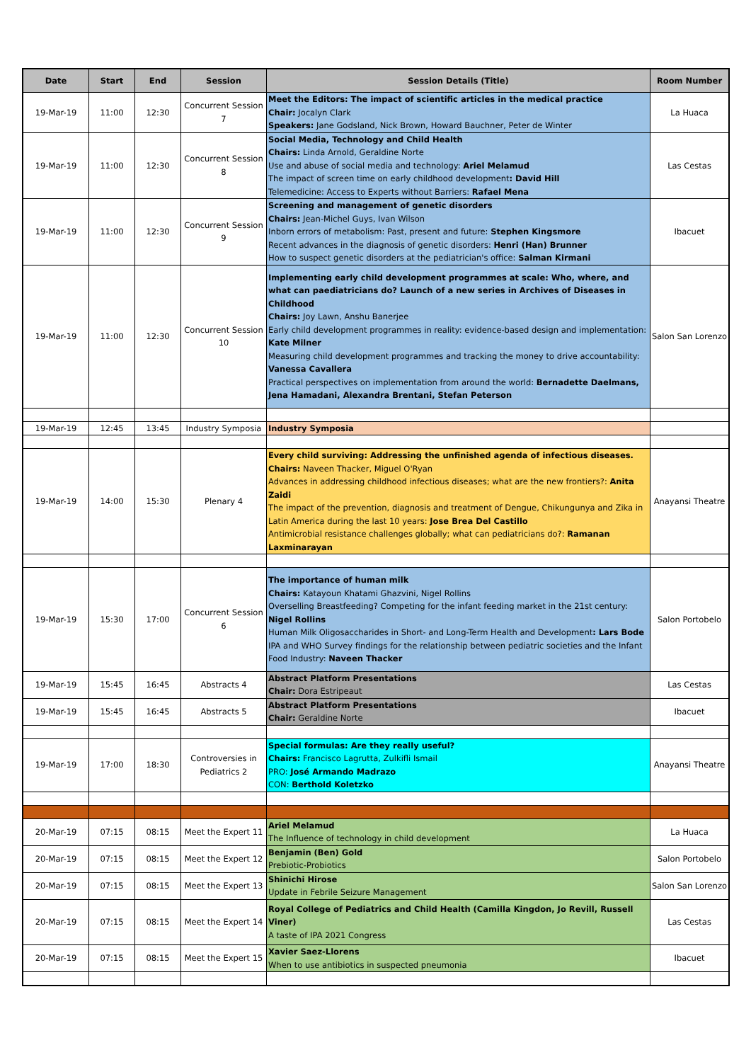| Date | Start | End | Session | Session Details (Title) | Room Number |
| --- | --- | --- | --- | --- | --- |
| 19-Mar-19 | 11:00 | 12:30 | Concurrent Session 7 | Meet the Editors: The impact of scientific articles in the medical practice Chair: Jocalyn Clark Speakers: Jane Godsland, Nick Brown, Howard Bauchner, Peter de Winter | La Huaca |
| 19-Mar-19 | 11:00 | 12:30 | Concurrent Session 8 | Social Media, Technology and Child Health Chairs: Linda Arnold, Geraldine Norte Use and abuse of social media and technology: Ariel Melamud The impact of screen time on early childhood development : David Hill Telemedicine: Access to Experts without Barriers: Rafael Mena | Las Cestas |
| 19-Mar-19 | 11:00 | 12:30 | Concurrent Session 9 | Screening and management of genetic disorders Chairs: Jean-Michel Guys, Ivan Wilson Inborn errors of metabolism: Past, present and future: Stephen Kingsmore Recent advances in the diagnosis of genetic disorders: Henri (Han) Brunner How to suspect genetic disorders at the pediatrician's office: Salman Kirmani | Ibacuet |
| 19-Mar-19 | 11:00 | 12:30 | Concurrent Session 10 | Implementing early child development programmes at scale: Who, where, and what can paediatricians do? Launch of a new series in Archives of Diseases in Childhood Chairs: Joy Lawn, Anshu Banerjee Early child development programmes in reality: evidence-based design and implementation: Kate Milner Measuring child development programmes and tracking the money to drive accountability: Vanessa Cavallera Practical perspectives on implementation from around the world: Bernadette Daelmans, Jena Hamadani, Alexandra Brentani, Stefan Peterson | Salon San Lorenzo |
| 19-Mar-19 | 12:45 | 13:45 | Industry Symposia | Industry Symposia | |
| 19-Mar-19 | 14:00 | 15:30 | Plenary 4 | Every child surviving: Addressing the unfinished agenda of infectious diseases. Chairs: Naveen Thacker, Miguel O'Ryan Advances in addressing childhood infectious diseases; what are the new frontiers?: Anita Zaidi The impact of the prevention, diagnosis and treatment of Dengue, Chikungunya and Zika in Latin America during the last 10 years: Jose Brea Del Castillo Antimicrobial resistance challenges globally; what can pediatricians do?: Ramanan Laxminarayan | Anayansi Theatre |
| 19-Mar-19 | 15:30 | 17:00 | Concurrent Session 6 | The importance of human milk Chairs: Katayoun Khatami Ghazvini, Nigel Rollins Overselling Breastfeeding? Competing for the infant feeding market in the 21st century: Nigel Rollins Human Milk Oligosaccharides in Short- and Long-Term Health and Development : Lars Bode IPA and WHO Survey findings for the relationship between pediatric societies and the Infant Food Industry: Naveen Thacker | Salon Portobelo |
| 19-Mar-19 | 15:45 | 16:45 | Abstracts 4 | Abstract Platform Presentations Chair: Dora Estripeaut | Las Cestas |
| 19-Mar-19 | 15:45 | 16:45 | Abstracts 5 | Abstract Platform Presentations Chair: Geraldine Norte | Ibacuet |
| 19-Mar-19 | 17:00 | 18:30 | Controversies in Pediatrics 2 | Special formulas: Are they really useful? Chairs: Francisco Lagrutta, Zulkifli Ismail PRO: José Armando Madrazo CON: Berthold Koletzko | Anayansi Theatre |
| 20-Mar-19 | 07:15 | 08:15 | Meet the Expert 11 | Ariel Melamud The Influence of technology in child development | La Huaca |
| 20-Mar-19 | 07:15 | 08:15 | Meet the Expert 12 | Benjamin (Ben) Gold Prebiotic-Probiotics | Salon Portobelo |
| 20-Mar-19 | 07:15 | 08:15 | Meet the Expert 13 | Shinichi Hirose Update in Febrile Seizure Management | Salon San Lorenzo |
| 20-Mar-19 | 07:15 | 08:15 | Meet the Expert 14 | Royal College of Pediatrics and Child Health (Camilla Kingdon, Jo Revill, Russell Viner) A taste of IPA 2021 Congress | Las Cestas |
| 20-Mar-19 | 07:15 | 08:15 | Meet the Expert 15 | Xavier Saez-Llorens When to use antibiotics in suspected pneumonia | Ibacuet |